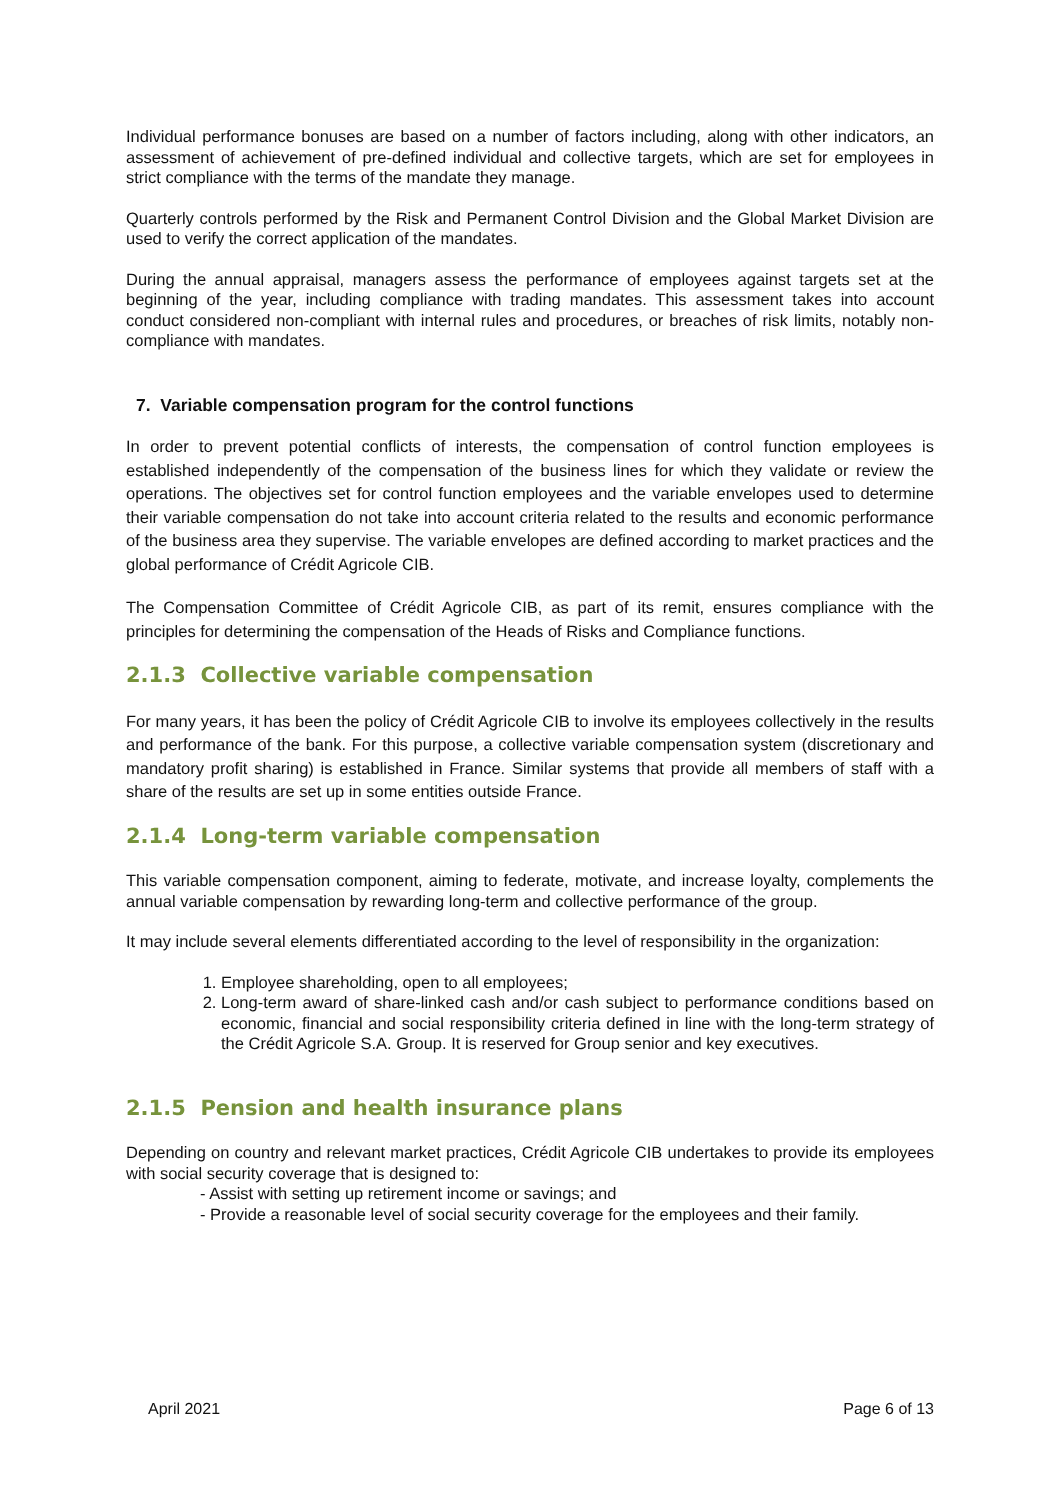Individual performance bonuses are based on a number of factors including, along with other indicators, an assessment of achievement of pre-defined individual and collective targets, which are set for employees in strict compliance with the terms of the mandate they manage.
Quarterly controls performed by the Risk and Permanent Control Division and the Global Market Division are used to verify the correct application of the mandates.
During the annual appraisal, managers assess the performance of employees against targets set at the beginning of the year, including compliance with trading mandates. This assessment takes into account conduct considered non-compliant with internal rules and procedures, or breaches of risk limits, notably non-compliance with mandates.
7. Variable compensation program for the control functions
In order to prevent potential conflicts of interests, the compensation of control function employees is established independently of the compensation of the business lines for which they validate or review the operations. The objectives set for control function employees and the variable envelopes used to determine their variable compensation do not take into account criteria related to the results and economic performance of the business area they supervise. The variable envelopes are defined according to market practices and the global performance of Crédit Agricole CIB.
The Compensation Committee of Crédit Agricole CIB, as part of its remit, ensures compliance with the principles for determining the compensation of the Heads of Risks and Compliance functions.
2.1.3 Collective variable compensation
For many years, it has been the policy of Crédit Agricole CIB to involve its employees collectively in the results and performance of the bank. For this purpose, a collective variable compensation system (discretionary and mandatory profit sharing) is established in France. Similar systems that provide all members of staff with a share of the results are set up in some entities outside France.
2.1.4 Long-term variable compensation
This variable compensation component, aiming to federate, motivate, and increase loyalty, complements the annual variable compensation by rewarding long-term and collective performance of the group.
It may include several elements differentiated according to the level of responsibility in the organization:
1. Employee shareholding, open to all employees;
2. Long-term award of share-linked cash and/or cash subject to performance conditions based on economic, financial and social responsibility criteria defined in line with the long-term strategy of the Crédit Agricole S.A. Group. It is reserved for Group senior and key executives.
2.1.5 Pension and health insurance plans
Depending on country and relevant market practices, Crédit Agricole CIB undertakes to provide its employees with social security coverage that is designed to:
- Assist with setting up retirement income or savings; and
- Provide a reasonable level of social security coverage for the employees and their family.
April 2021 Page 6 of 13